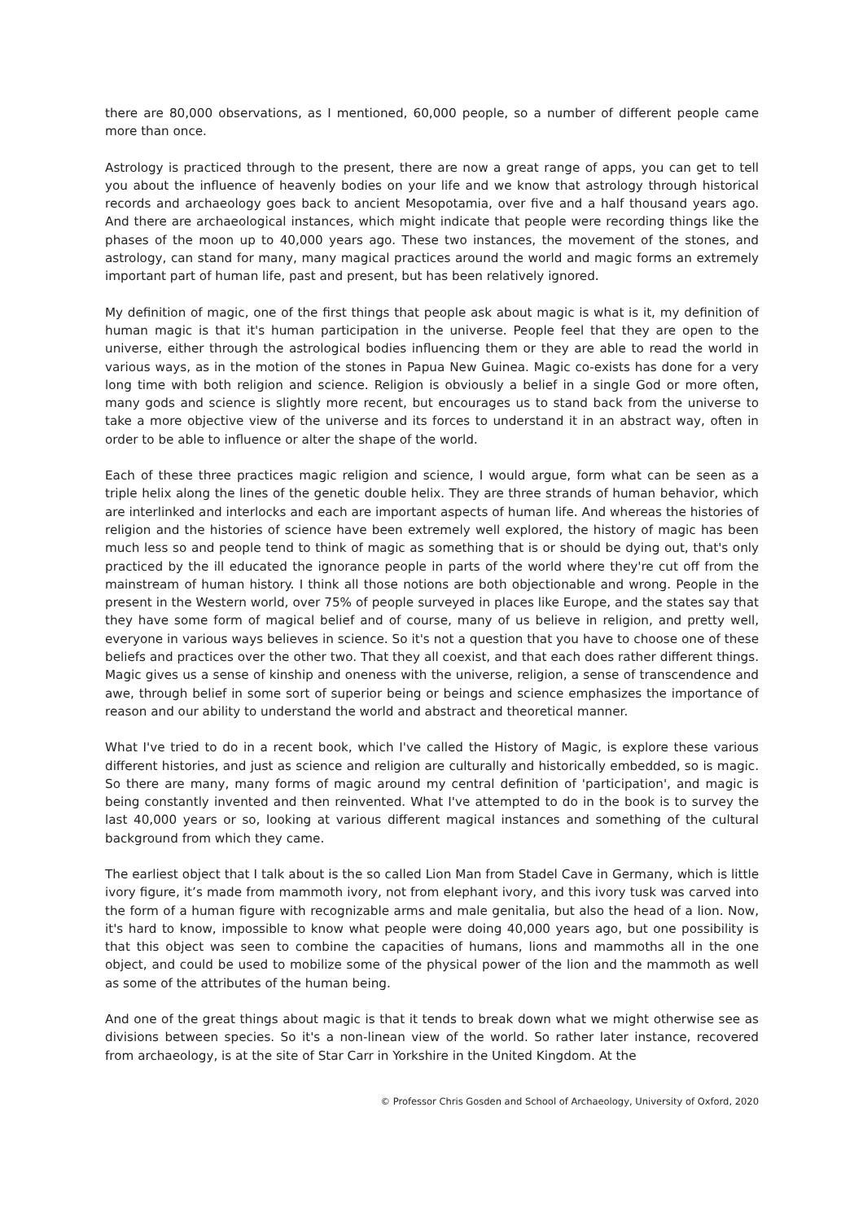there are 80,000 observations, as I mentioned, 60,000 people, so a number of different people came more than once.
Astrology is practiced through to the present, there are now a great range of apps, you can get to tell you about the influence of heavenly bodies on your life and we know that astrology through historical records and archaeology goes back to ancient Mesopotamia, over five and a half thousand years ago. And there are archaeological instances, which might indicate that people were recording things like the phases of the moon up to 40,000 years ago. These two instances, the movement of the stones, and astrology, can stand for many, many magical practices around the world and magic forms an extremely important part of human life, past and present, but has been relatively ignored.
My definition of magic, one of the first things that people ask about magic is what is it, my definition of human magic is that it's human participation in the universe. People feel that they are open to the universe, either through the astrological bodies influencing them or they are able to read the world in various ways, as in the motion of the stones in Papua New Guinea. Magic co-exists has done for a very long time with both religion and science. Religion is obviously a belief in a single God or more often, many gods and science is slightly more recent, but encourages us to stand back from the universe to take a more objective view of the universe and its forces to understand it in an abstract way, often in order to be able to influence or alter the shape of the world.
Each of these three practices magic religion and science, I would argue, form what can be seen as a triple helix along the lines of the genetic double helix. They are three strands of human behavior, which are interlinked and interlocks and each are important aspects of human life. And whereas the histories of religion and the histories of science have been extremely well explored, the history of magic has been much less so and people tend to think of magic as something that is or should be dying out, that's only practiced by the ill educated the ignorance people in parts of the world where they're cut off from the mainstream of human history. I think all those notions are both objectionable and wrong. People in the present in the Western world, over 75% of people surveyed in places like Europe, and the states say that they have some form of magical belief and of course, many of us believe in religion, and pretty well, everyone in various ways believes in science. So it's not a question that you have to choose one of these beliefs and practices over the other two. That they all coexist, and that each does rather different things. Magic gives us a sense of kinship and oneness with the universe, religion, a sense of transcendence and awe, through belief in some sort of superior being or beings and science emphasizes the importance of reason and our ability to understand the world and abstract and theoretical manner.
What I've tried to do in a recent book, which I've called the History of Magic, is explore these various different histories, and just as science and religion are culturally and historically embedded, so is magic. So there are many, many forms of magic around my central definition of 'participation', and magic is being constantly invented and then reinvented. What I've attempted to do in the book is to survey the last 40,000 years or so, looking at various different magical instances and something of the cultural background from which they came.
The earliest object that I talk about is the so called Lion Man from Stadel Cave in Germany, which is little ivory figure, it’s made from mammoth ivory, not from elephant ivory, and this ivory tusk was carved into the form of a human figure with recognizable arms and male genitalia, but also the head of a lion. Now, it's hard to know, impossible to know what people were doing 40,000 years ago, but one possibility is that this object was seen to combine the capacities of humans, lions and mammoths all in the one object, and could be used to mobilize some of the physical power of the lion and the mammoth as well as some of the attributes of the human being.
And one of the great things about magic is that it tends to break down what we might otherwise see as divisions between species. So it's a non-linean view of the world. So rather later instance, recovered from archaeology, is at the site of Star Carr in Yorkshire in the United Kingdom. At the
© Professor Chris Gosden and School of Archaeology, University of Oxford, 2020